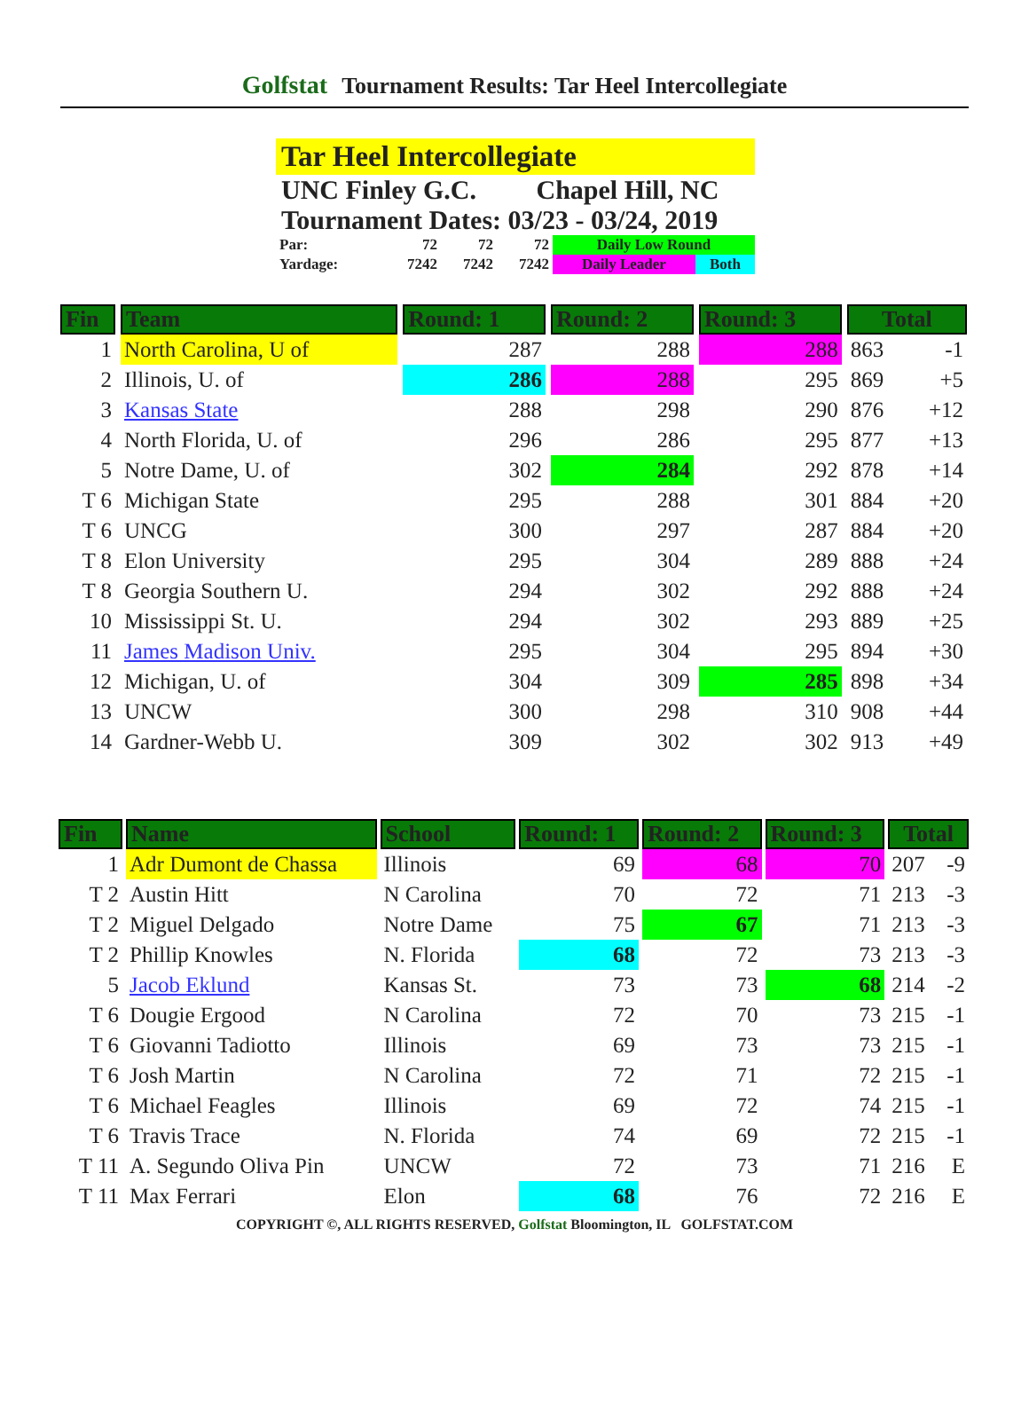Golfstat Tournament Results: Tar Heel Intercollegiate
Tar Heel Intercollegiate
UNC Finley G.C. Chapel Hill, NC
Tournament Dates: 03/23 - 03/24, 2019
| Par: | 72 | 72 | 72 | Daily Low Round | |
| Yardage: | 7242 | 7242 | 7242 | Daily Leader | Both |
| Fin | Team | Round: 1 | Round: 2 | Round: 3 | Total | |
| --- | --- | --- | --- | --- | --- | --- |
| 1 | North Carolina, U of | 287 | 288 | 288 | 863 | -1 |
| 2 | Illinois, U. of | 286 | 288 | 295 | 869 | +5 |
| 3 | Kansas State | 288 | 298 | 290 | 876 | +12 |
| 4 | North Florida, U. of | 296 | 286 | 295 | 877 | +13 |
| 5 | Notre Dame, U. of | 302 | 284 | 292 | 878 | +14 |
| T 6 | Michigan State | 295 | 288 | 301 | 884 | +20 |
| T 6 | UNCG | 300 | 297 | 287 | 884 | +20 |
| T 8 | Elon University | 295 | 304 | 289 | 888 | +24 |
| T 8 | Georgia Southern U. | 294 | 302 | 292 | 888 | +24 |
| 10 | Mississippi St. U. | 294 | 302 | 293 | 889 | +25 |
| 11 | James Madison Univ. | 295 | 304 | 295 | 894 | +30 |
| 12 | Michigan, U. of | 304 | 309 | 285 | 898 | +34 |
| 13 | UNCW | 300 | 298 | 310 | 908 | +44 |
| 14 | Gardner-Webb U. | 309 | 302 | 302 | 913 | +49 |
| Fin | Name | School | Round: 1 | Round: 2 | Round: 3 | Total | |
| --- | --- | --- | --- | --- | --- | --- | --- |
| 1 | Adr Dumont de Chassa | Illinois | 69 | 68 | 70 | 207 | -9 |
| T 2 | Austin Hitt | N Carolina | 70 | 72 | 71 | 213 | -3 |
| T 2 | Miguel Delgado | Notre Dame | 75 | 67 | 71 | 213 | -3 |
| T 2 | Phillip Knowles | N. Florida | 68 | 72 | 73 | 213 | -3 |
| 5 | Jacob Eklund | Kansas St. | 73 | 73 | 68 | 214 | -2 |
| T 6 | Dougie Ergood | N Carolina | 72 | 70 | 73 | 215 | -1 |
| T 6 | Giovanni Tadiotto | Illinois | 69 | 73 | 73 | 215 | -1 |
| T 6 | Josh Martin | N Carolina | 72 | 71 | 72 | 215 | -1 |
| T 6 | Michael Feagles | Illinois | 69 | 72 | 74 | 215 | -1 |
| T 6 | Travis Trace | N. Florida | 74 | 69 | 72 | 215 | -1 |
| T 11 | A. Segundo Oliva Pin | UNCW | 72 | 73 | 71 | 216 | E |
| T 11 | Max Ferrari | Elon | 68 | 76 | 72 | 216 | E |
COPYRIGHT ©, ALL RIGHTS RESERVED, Golfstat Bloomington, IL GOLFSTAT.COM